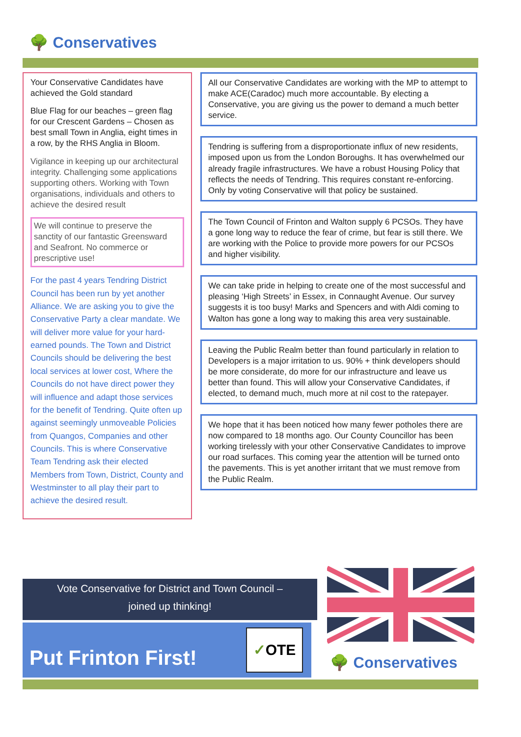🌳 Conservatives
Your Conservative Candidates have achieved the Gold standard
Blue Flag for our beaches – green flag for our Crescent Gardens – Chosen as best small Town in Anglia, eight times in a row, by the RHS Anglia in Bloom.
Vigilance in keeping up our architectural integrity. Challenging some applications supporting others. Working with Town organisations, individuals and others to achieve the desired result
We will continue to preserve the sanctity of our fantastic Greensward and Seafront. No commerce or prescriptive use!
For the past 4 years Tendring District Council has been run by yet another Alliance. We are asking you to give the Conservative Party a clear mandate. We will deliver more value for your hard-earned pounds. The Town and District Councils should be delivering the best local services at lower cost, Where the Councils do not have direct power they will influence and adapt those services for the benefit of Tendring. Quite often up against seemingly unmoveable Policies from Quangos, Companies and other Councils. This is where Conservative Team Tendring ask their elected Members from Town, District, County and Westminster to all play their part to achieve the desired result.
All our Conservative Candidates are working with the MP to attempt to make ACE(Caradoc) much more accountable. By electing a Conservative, you are giving us the power to demand a much better service.
Tendring is suffering from a disproportionate influx of new residents, imposed upon us from the London Boroughs. It has overwhelmed our already fragile infrastructures. We have a robust Housing Policy that reflects the needs of Tendring. This requires constant re-enforcing. Only by voting Conservative will that policy be sustained.
The Town Council of Frinton and Walton supply 6 PCSOs. They have a gone long way to reduce the fear of crime, but fear is still there. We are working with the Police to provide more powers for our PCSOs and higher visibility.
We can take pride in helping to create one of the most successful and pleasing ‘High Streets’ in Essex, in Connaught Avenue. Our survey suggests it is too busy! Marks and Spencers and with Aldi coming to Walton has gone a long way to making this area very sustainable.
Leaving the Public Realm better than found particularly in relation to Developers is a major irritation to us. 90% + think developers should be more considerate, do more for our infrastructure and leave us better than found. This will allow your Conservative Candidates, if elected, to demand much, much more at nil cost to the ratepayer.
We hope that it has been noticed how many fewer potholes there are now compared to 18 months ago. Our County Councillor has been working tirelessly with your other Conservative Candidates to improve our road surfaces. This coming year the attention will be turned onto the pavements. This is yet another irritant that we must remove from the Public Realm.
Vote Conservative for District and Town Council –
joined up thinking!
Put Frinton First!
✓OTE
🌳 Conservatives